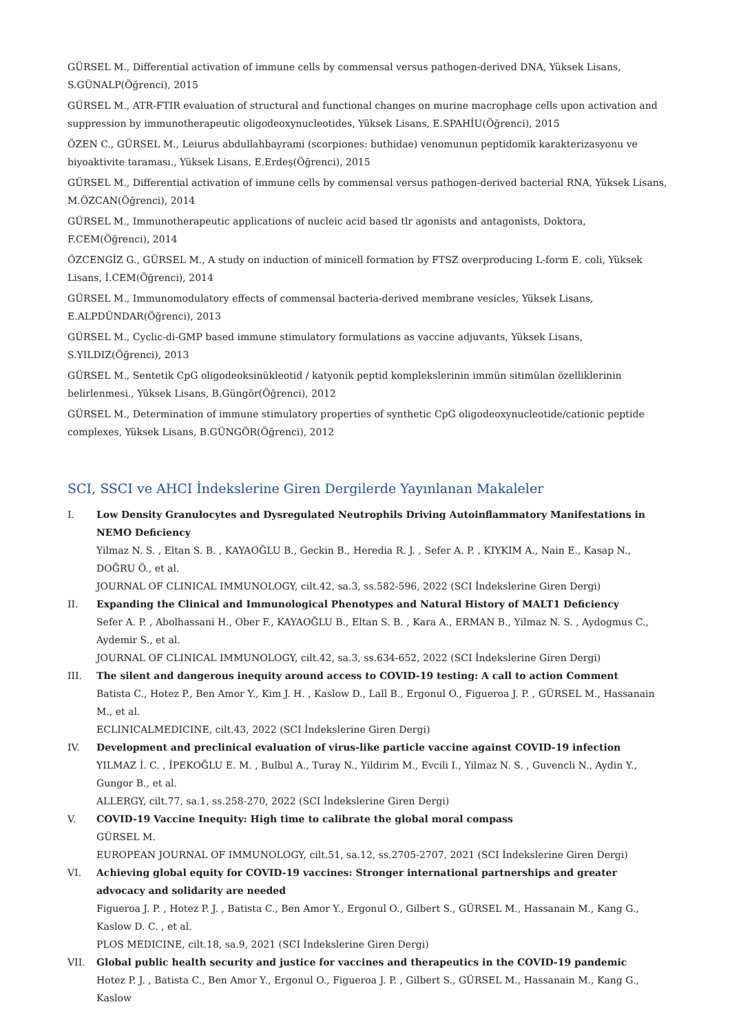GÜRSEL M., Differential activation of immune cells by commensal versus pathogen-derived DNA, Yüksek Lisans, S.GÜNALP(Öğrenci), 2015
GÜRSEL M., ATR-FTIR evaluation of structural and functional changes on murine macrophage cells upon activation and suppression by immunotherapeutic oligodeoxynucleotides, Yüksek Lisans, E.SPAHİU(Öğrenci), 2015
ÖZEN C., GÜRSEL M., Leiurus abdullahbayrami (scorpiones: buthidae) venomunun peptidomik karakterizasyonu ve biyoaktivite taraması., Yüksek Lisans, E.Erdeş(Öğrenci), 2015
GÜRSEL M., Differential activation of immune cells by commensal versus pathogen-derived bacterial RNA, Yüksek Lisans, M.ÖZCAN(Öğrenci), 2014
GÜRSEL M., Immunotherapeutic applications of nucleic acid based tlr agonists and antagonists, Doktora, F.CEM(Öğrenci), 2014
ÖZCENGİZ G., GÜRSEL M., A study on induction of minicell formation by FTSZ overproducing L-form E. coli, Yüksek Lisans, İ.CEM(Öğrenci), 2014
GÜRSEL M., Immunomodulatory effects of commensal bacteria-derived membrane vesicles, Yüksek Lisans, E.ALPDÜNDAR(Öğrenci), 2013
GÜRSEL M., Cyclic-di-GMP based immune stimulatory formulations as vaccine adjuvants, Yüksek Lisans, S.YILDIZ(Öğrenci), 2013
GÜRSEL M., Sentetik CpG oligodeoksinükleotid / katyonik peptid komplekslerinin immün sitimülan özelliklerinin belirlenmesi., Yüksek Lisans, B.Güngör(Öğrenci), 2012
GÜRSEL M., Determination of immune stimulatory properties of synthetic CpG oligodeoxynucleotide/cationic peptide complexes, Yüksek Lisans, B.GÜNGÖR(Öğrenci), 2012
SCI, SSCI ve AHCI İndekslerine Giren Dergilerde Yayınlanan Makaleler
I. Low Density Granulocytes and Dysregulated Neutrophils Driving Autoinflammatory Manifestations in NEMO Deficiency
Yilmaz N. S. , Eltan S. B. , KAYAOĞLU B., Geckin B., Heredia R. J. , Sefer A. P. , KIYKIM A., Nain E., Kasap N., DOĞRU Ö., et al.
JOURNAL OF CLINICAL IMMUNOLOGY, cilt.42, sa.3, ss.582-596, 2022 (SCI İndekslerine Giren Dergi)
II. Expanding the Clinical and Immunological Phenotypes and Natural History of MALT1 Deficiency
Sefer A. P. , Abolhassani H., Ober F., KAYAOĞLU B., Eltan S. B. , Kara A., ERMAN B., Yilmaz N. S. , Aydogmus C., Aydemir S., et al.
JOURNAL OF CLINICAL IMMUNOLOGY, cilt.42, sa.3, ss.634-652, 2022 (SCI İndekslerine Giren Dergi)
III. The silent and dangerous inequity around access to COVID-19 testing: A call to action Comment
Batista C., Hotez P., Ben Amor Y., Kim J. H. , Kaslow D., Lall B., Ergonul O., Figueroa J. P. , GÜRSEL M., Hassanain M., et al.
ECLINICALMEDICINE, cilt.43, 2022 (SCI İndekslerine Giren Dergi)
IV. Development and preclinical evaluation of virus-like particle vaccine against COVID-19 infection
YILMAZ İ. C. , İPEKOĞLU E. M. , Bulbul A., Turay N., Yildirim M., Evcili I., Yilmaz N. S. , Guvencli N., Aydin Y., Gungor B., et al.
ALLERGY, cilt.77, sa.1, ss.258-270, 2022 (SCI İndekslerine Giren Dergi)
V. COVID-19 Vaccine Inequity: High time to calibrate the global moral compass
GÜRSEL M.
EUROPEAN JOURNAL OF IMMUNOLOGY, cilt.51, sa.12, ss.2705-2707, 2021 (SCI İndekslerine Giren Dergi)
VI. Achieving global equity for COVID-19 vaccines: Stronger international partnerships and greater advocacy and solidarity are needed
Figueroa J. P. , Hotez P. J. , Batista C., Ben Amor Y., Ergonul O., Gilbert S., GÜRSEL M., Hassanain M., Kang G., Kaslow D. C. , et al.
PLOS MEDICINE, cilt.18, sa.9, 2021 (SCI İndekslerine Giren Dergi)
VII. Global public health security and justice for vaccines and therapeutics in the COVID-19 pandemic
Hotez P. J. , Batista C., Ben Amor Y., Ergonul O., Figueroa J. P. , Gilbert S., GÜRSEL M., Hassanain M., Kang G., Kaslow